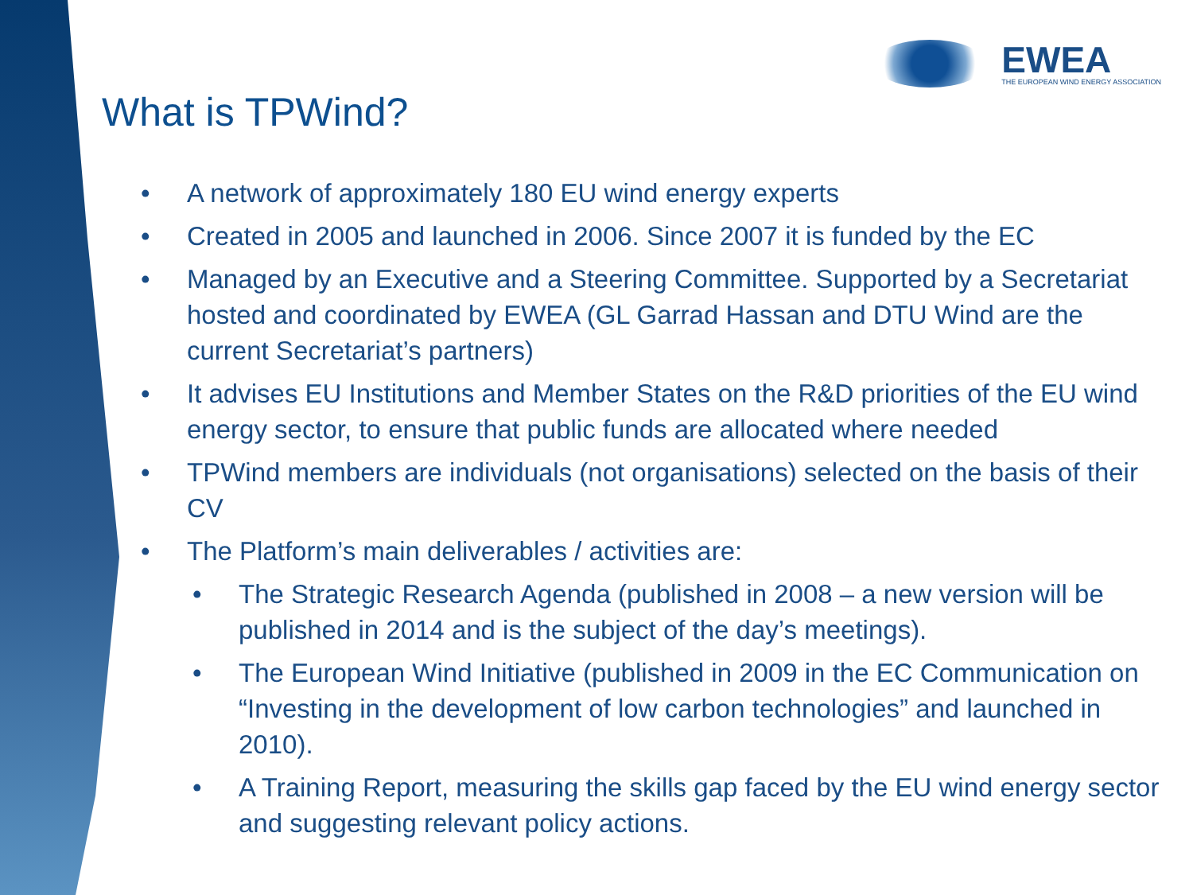EWEA
THE EUROPEAN WIND ENERGY ASSOCIATION
What is TPWind?
• A network of approximately 180 EU wind energy experts
• Created in 2005 and launched in 2006. Since 2007 it is funded by the EC
• Managed by an Executive and a Steering Committee. Supported by a Secretariat hosted and coordinated by EWEA (GL Garrad Hassan and DTU Wind are the current Secretariat’s partners)
• It advises EU Institutions and Member States on the R&D priorities of the EU wind energy sector, to ensure that public funds are allocated where needed
• TPWind members are individuals (not organisations) selected on the basis of their CV
• The Platform’s main deliverables / activities are:
• The Strategic Research Agenda (published in 2008 – a new version will be published in 2014 and is the subject of the day’s meetings).
• The European Wind Initiative (published in 2009 in the EC Communication on “Investing in the development of low carbon technologies” and launched in 2010).
• A Training Report, measuring the skills gap faced by the EU wind energy sector and suggesting relevant policy actions.